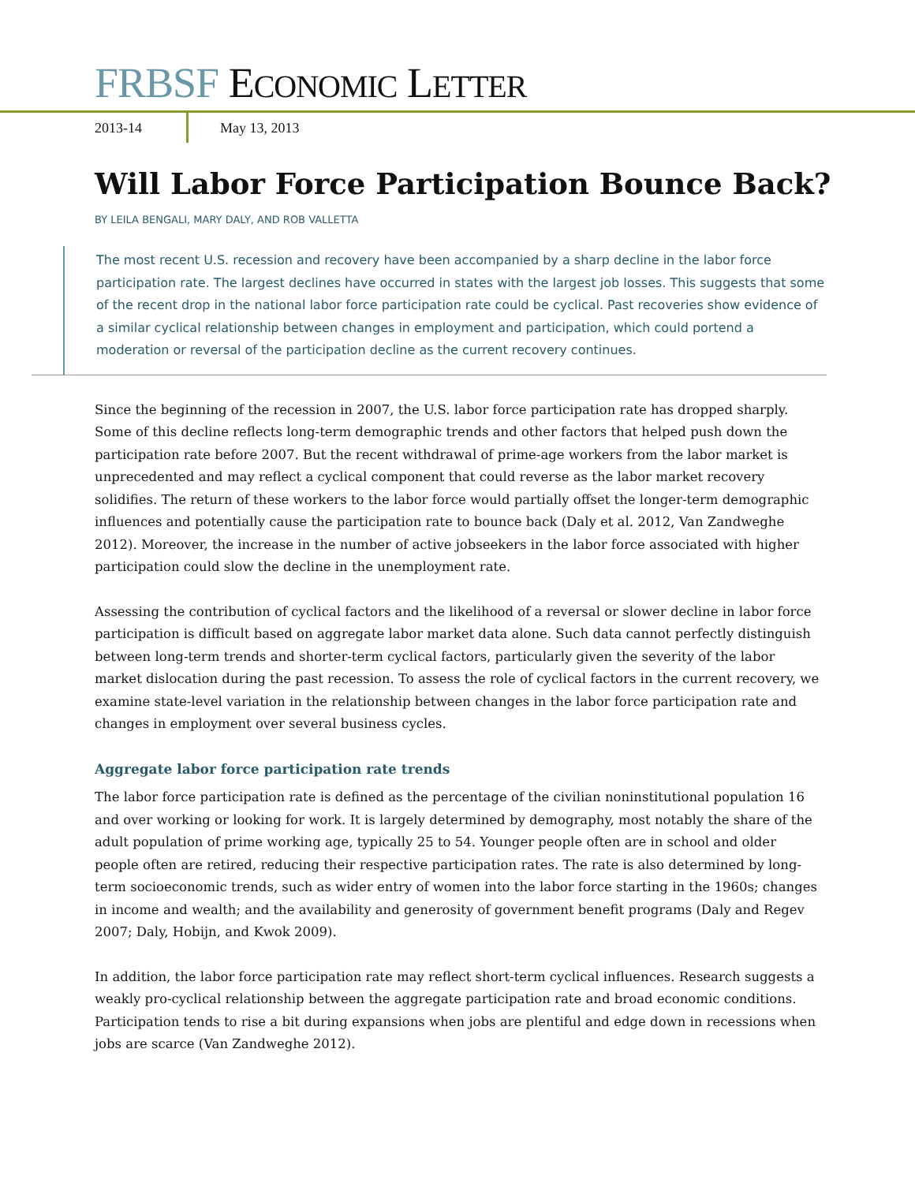FRBSF ECONOMIC LETTER
2013-14
May 13, 2013
Will Labor Force Participation Bounce Back?
BY LEILA BENGALI, MARY DALY, AND ROB VALLETTA
The most recent U.S. recession and recovery have been accompanied by a sharp decline in the labor force participation rate. The largest declines have occurred in states with the largest job losses. This suggests that some of the recent drop in the national labor force participation rate could be cyclical. Past recoveries show evidence of a similar cyclical relationship between changes in employment and participation, which could portend a moderation or reversal of the participation decline as the current recovery continues.
Since the beginning of the recession in 2007, the U.S. labor force participation rate has dropped sharply. Some of this decline reflects long-term demographic trends and other factors that helped push down the participation rate before 2007. But the recent withdrawal of prime-age workers from the labor market is unprecedented and may reflect a cyclical component that could reverse as the labor market recovery solidifies. The return of these workers to the labor force would partially offset the longer-term demographic influences and potentially cause the participation rate to bounce back (Daly et al. 2012, Van Zandweghe 2012). Moreover, the increase in the number of active jobseekers in the labor force associated with higher participation could slow the decline in the unemployment rate.
Assessing the contribution of cyclical factors and the likelihood of a reversal or slower decline in labor force participation is difficult based on aggregate labor market data alone. Such data cannot perfectly distinguish between long-term trends and shorter-term cyclical factors, particularly given the severity of the labor market dislocation during the past recession. To assess the role of cyclical factors in the current recovery, we examine state-level variation in the relationship between changes in the labor force participation rate and changes in employment over several business cycles.
Aggregate labor force participation rate trends
The labor force participation rate is defined as the percentage of the civilian noninstitutional population 16 and over working or looking for work. It is largely determined by demography, most notably the share of the adult population of prime working age, typically 25 to 54. Younger people often are in school and older people often are retired, reducing their respective participation rates. The rate is also determined by long-term socioeconomic trends, such as wider entry of women into the labor force starting in the 1960s; changes in income and wealth; and the availability and generosity of government benefit programs (Daly and Regev 2007; Daly, Hobijn, and Kwok 2009).
In addition, the labor force participation rate may reflect short-term cyclical influences. Research suggests a weakly pro-cyclical relationship between the aggregate participation rate and broad economic conditions. Participation tends to rise a bit during expansions when jobs are plentiful and edge down in recessions when jobs are scarce (Van Zandweghe 2012).